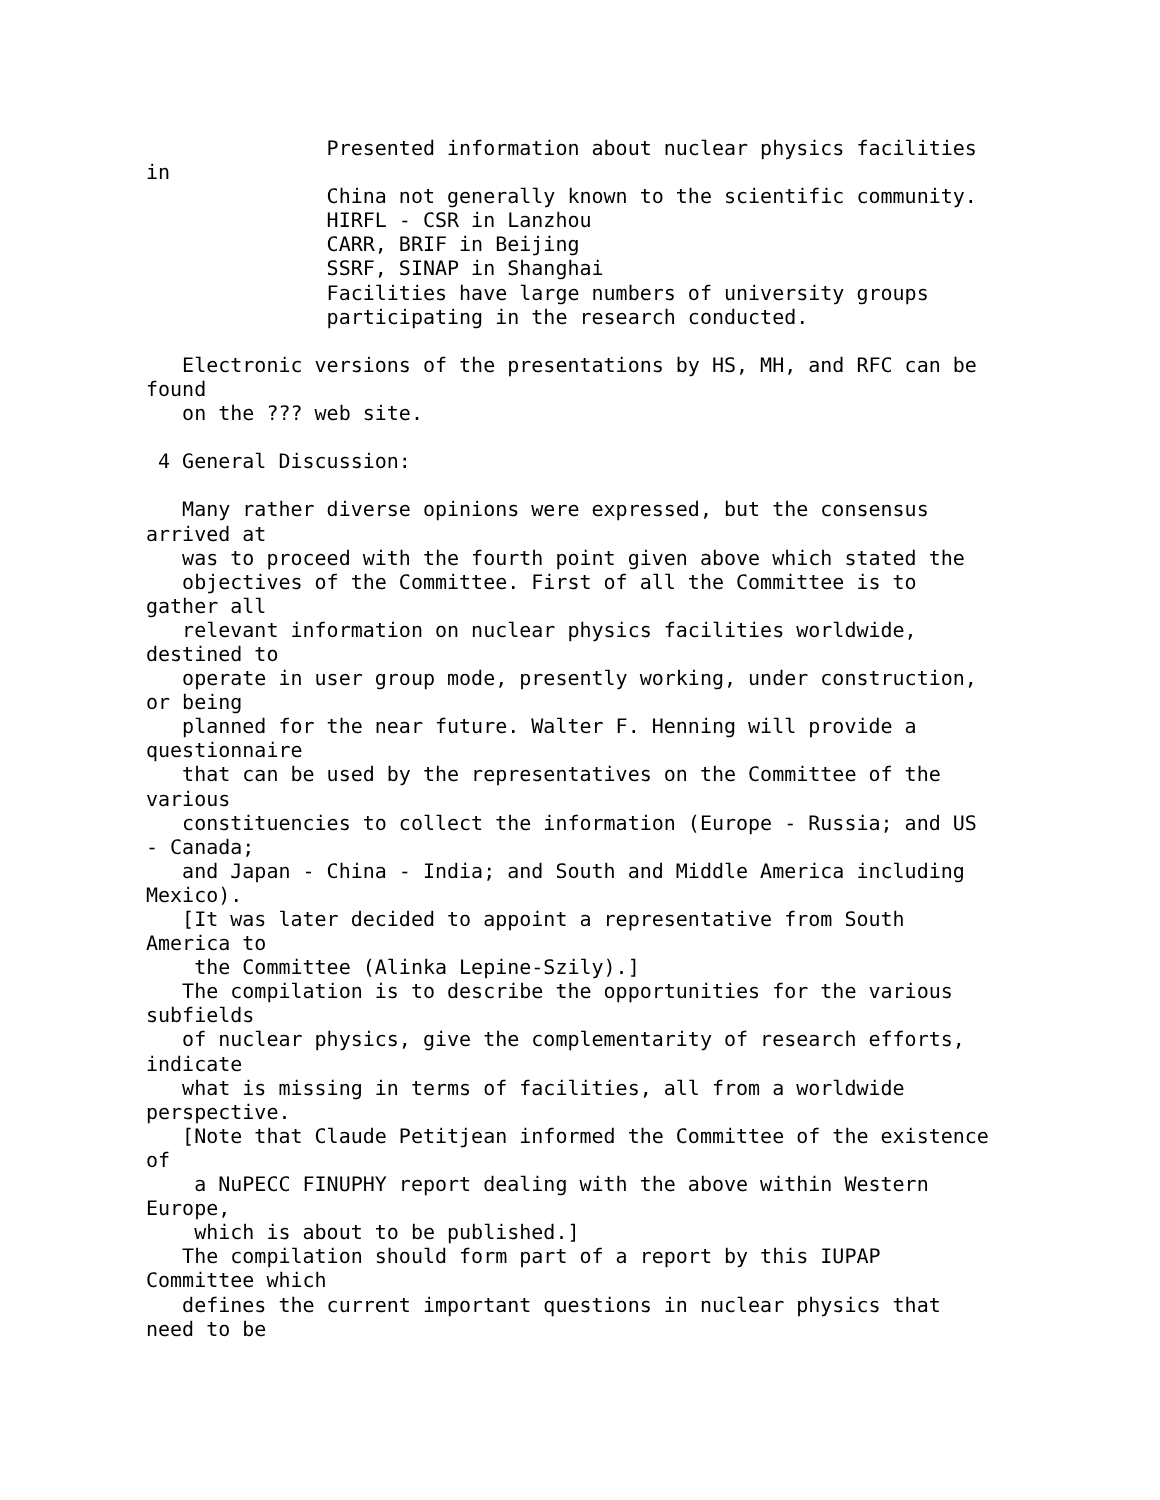Presented information about nuclear physics facilities
in
               China not generally known to the scientific community.
               HIRFL - CSR in Lanzhou
               CARR, BRIF in Beijing
               SSRF, SINAP in Shanghai
               Facilities have large numbers of university groups
               participating in the research conducted.

   Electronic versions of the presentations by HS, MH, and RFC can be
found
   on the ??? web site.

 4 General Discussion:

   Many rather diverse opinions were expressed, but the consensus
arrived at
   was to proceed with the fourth point given above which stated the
   objectives of the Committee. First of all the Committee is to
gather all
   relevant information on nuclear physics facilities worldwide,
destined to
   operate in user group mode, presently working, under construction,
or being
   planned for the near future. Walter F. Henning will provide a
questionnaire
   that can be used by the representatives on the Committee of the
various
   constituencies to collect the information (Europe - Russia; and US
- Canada;
   and Japan - China - India; and South and Middle America including
Mexico).
   [It was later decided to appoint a representative from South
America to
    the Committee (Alinka Lepine-Szily).]
   The compilation is to describe the opportunities for the various
subfields
   of nuclear physics, give the complementarity of research efforts,
indicate
   what is missing in terms of facilities, all from a worldwide
perspective.
   [Note that Claude Petitjean informed the Committee of the existence
of
    a NuPECC FINUPHY report dealing with the above within Western
Europe,
    which is about to be published.]
   The compilation should form part of a report by this IUPAP
Committee which
   defines the current important questions in nuclear physics that
need to be